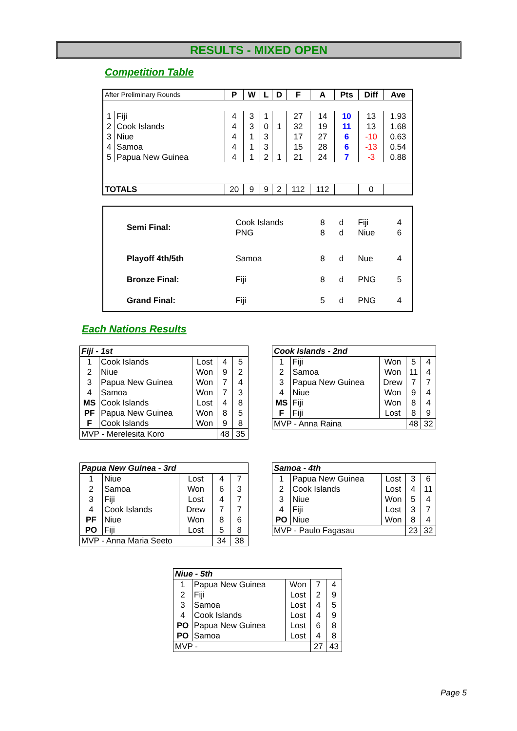RESULTS - MIXED OPEN
Competition Table
| After Preliminary Rounds | | P | W | L | D | F | A | Pts | Diff | Ave |
| --- | --- | --- | --- | --- | --- | --- | --- | --- | --- | --- |
| 1 | Fiji | 4 | 3 | 1 | | 27 | 14 | 10 | 13 | 1.93 |
| 2 | Cook Islands | 4 | 3 | 0 | 1 | 32 | 19 | 11 | 13 | 1.68 |
| 3 | Niue | 4 | 1 | 3 | | 17 | 27 | 6 | -10 | 0.63 |
| 4 | Samoa | 4 | 1 | 3 | | 15 | 28 | 6 | -13 | 0.54 |
| 5 | Papua New Guinea | 4 | 1 | 2 | 1 | 21 | 24 | 7 | -3 | 0.88 |
| TOTALS | | 20 | 9 | 9 | 2 | 112 | 112 | | 0 | |
| Semi Final: | Cook Islands PNG | 8 8 | d d | Fiji Niue | 4 6 |
| Playoff 4th/5th | Samoa | 8 | d | Nue | 4 |
| Bronze Final: | Fiji | 8 | d | PNG | 5 |
| Grand Final: | Fiji | 5 | d | PNG | 4 |
Each Nations Results
| Fiji - 1st | | | | |
| 1 | Cook Islands | Lost | 4 | 5 |
| 2 | Niue | Won | 9 | 2 |
| 3 | Papua New Guinea | Won | 7 | 4 |
| 4 | Samoa | Won | 7 | 3 |
| MS | Cook Islands | Lost | 4 | 8 |
| PF | Papua New Guinea | Won | 8 | 5 |
| F | Cook Islands | Won | 9 | 8 |
| MVP - Merelesita Koro | | | 48 | 35 |
| Cook Islands - 2nd | | | | |
| 1 | Fiji | Won | 5 | 4 |
| 2 | Samoa | Won | 11 | 4 |
| 3 | Papua New Guinea | Drew | 7 | 7 |
| 4 | Niue | Won | 9 | 4 |
| MS | Fiji | Won | 8 | 4 |
| F | Fiji | Lost | 8 | 9 |
| MVP - Anna Raina | | | 48 | 32 |
| Papua New Guinea - 3rd | | | | |
| 1 | Niue | Lost | 4 | 7 |
| 2 | Samoa | Won | 6 | 3 |
| 3 | Fiji | Lost | 4 | 7 |
| 4 | Cook Islands | Drew | 7 | 7 |
| PF | Niue | Won | 8 | 6 |
| PO | Fiji | Lost | 5 | 8 |
| MVP - Anna Maria Seeto | | | 34 | 38 |
| Samoa - 4th | | | | |
| 1 | Papua New Guinea | Lost | 3 | 6 |
| 2 | Cook Islands | Lost | 4 | 11 |
| 3 | Niue | Won | 5 | 4 |
| 4 | Fiji | Lost | 3 | 7 |
| PO | Niue | Won | 8 | 4 |
| MVP - Paulo Fagasau | | | 23 | 32 |
| Niue - 5th | | | | |
| 1 | Papua New Guinea | Won | 7 | 4 |
| 2 | Fiji | Lost | 2 | 9 |
| 3 | Samoa | Lost | 4 | 5 |
| 4 | Cook Islands | Lost | 4 | 9 |
| PO | Papua New Guinea | Lost | 6 | 8 |
| PO | Samoa | Lost | 4 | 8 |
| MVP - | | | 27 | 43 |
Page 5